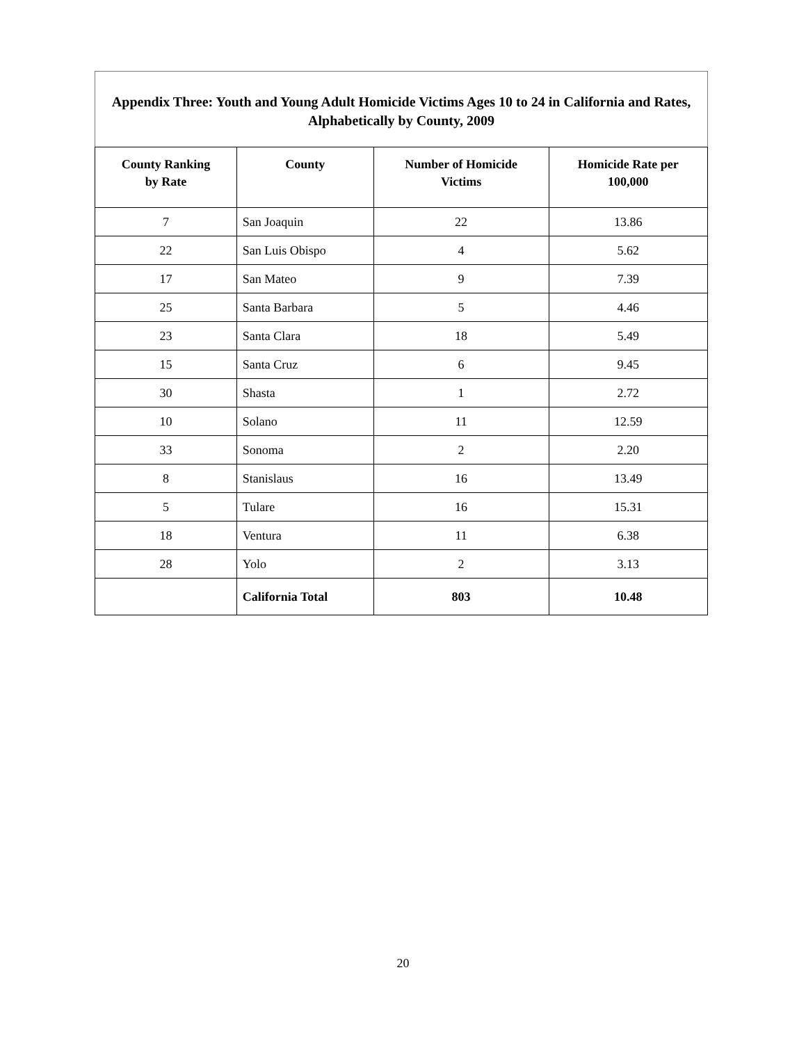Appendix Three: Youth and Young Adult Homicide Victims Ages 10 to 24 in California and Rates, Alphabetically by County, 2009
| County Ranking by Rate | County | Number of Homicide Victims | Homicide Rate per 100,000 |
| --- | --- | --- | --- |
| 7 | San Joaquin | 22 | 13.86 |
| 22 | San Luis Obispo | 4 | 5.62 |
| 17 | San Mateo | 9 | 7.39 |
| 25 | Santa Barbara | 5 | 4.46 |
| 23 | Santa Clara | 18 | 5.49 |
| 15 | Santa Cruz | 6 | 9.45 |
| 30 | Shasta | 1 | 2.72 |
| 10 | Solano | 11 | 12.59 |
| 33 | Sonoma | 2 | 2.20 |
| 8 | Stanislaus | 16 | 13.49 |
| 5 | Tulare | 16 | 15.31 |
| 18 | Ventura | 11 | 6.38 |
| 28 | Yolo | 2 | 3.13 |
| | California Total | 803 | 10.48 |
20